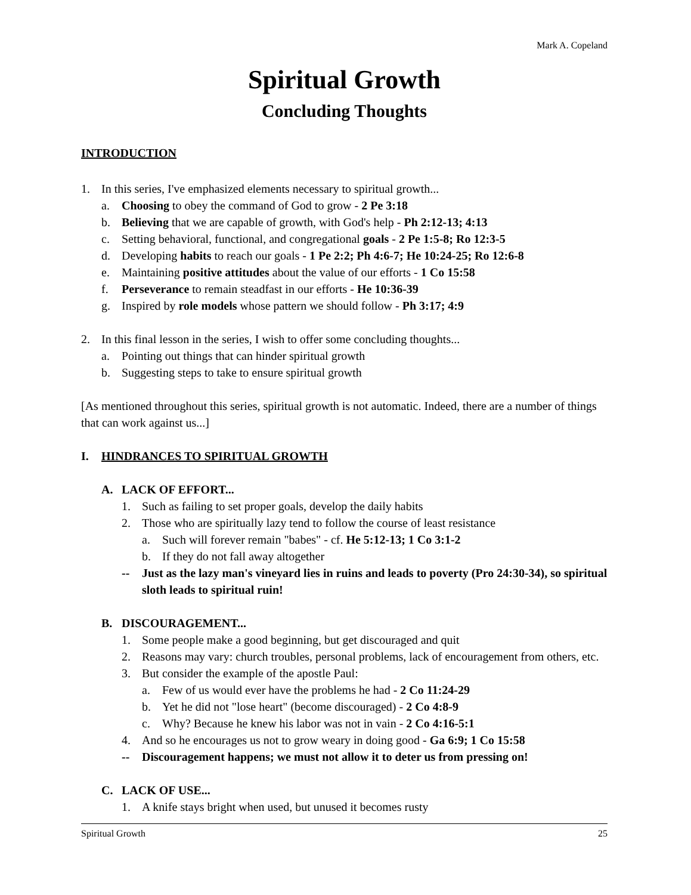Mark A. Copeland
Spiritual Growth
Concluding Thoughts
INTRODUCTION
1. In this series, I've emphasized elements necessary to spiritual growth...
a. Choosing to obey the command of God to grow - 2 Pe 3:18
b. Believing that we are capable of growth, with God's help - Ph 2:12-13; 4:13
c. Setting behavioral, functional, and congregational goals - 2 Pe 1:5-8; Ro 12:3-5
d. Developing habits to reach our goals - 1 Pe 2:2; Ph 4:6-7; He 10:24-25; Ro 12:6-8
e. Maintaining positive attitudes about the value of our efforts - 1 Co 15:58
f. Perseverance to remain steadfast in our efforts - He 10:36-39
g. Inspired by role models whose pattern we should follow - Ph 3:17; 4:9
2. In this final lesson in the series, I wish to offer some concluding thoughts...
a. Pointing out things that can hinder spiritual growth
b. Suggesting steps to take to ensure spiritual growth
[As mentioned throughout this series, spiritual growth is not automatic. Indeed, there are a number of things that can work against us...]
I. HINDRANCES TO SPIRITUAL GROWTH
A. LACK OF EFFORT...
1. Such as failing to set proper goals, develop the daily habits
2. Those who are spiritually lazy tend to follow the course of least resistance
a. Such will forever remain "babes" - cf. He 5:12-13; 1 Co 3:1-2
b. If they do not fall away altogether
-- Just as the lazy man's vineyard lies in ruins and leads to poverty (Pro 24:30-34), so spiritual sloth leads to spiritual ruin!
B. DISCOURAGEMENT...
1. Some people make a good beginning, but get discouraged and quit
2. Reasons may vary: church troubles, personal problems, lack of encouragement from others, etc.
3. But consider the example of the apostle Paul:
a. Few of us would ever have the problems he had - 2 Co 11:24-29
b. Yet he did not "lose heart" (become discouraged) - 2 Co 4:8-9
c. Why? Because he knew his labor was not in vain - 2 Co 4:16-5:1
4. And so he encourages us not to grow weary in doing good - Ga 6:9; 1 Co 15:58
-- Discouragement happens; we must not allow it to deter us from pressing on!
C. LACK OF USE...
1. A knife stays bright when used, but unused it becomes rusty
Spiritual Growth 25